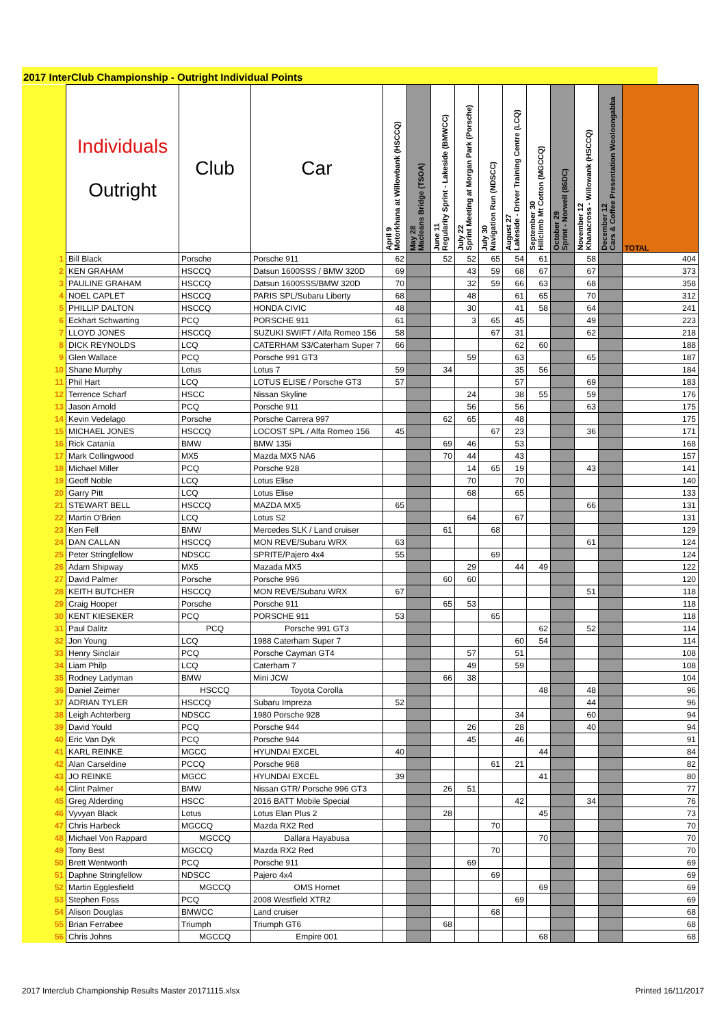2017 InterClub Championship - Outright Individual Points
| | Individuals Outright | Club | Car | April 9 Motorkhana at Willowbank (HSCCQ) | May 28 Macleans Bridge (TSOA) | June 11 Regularity Sprint - Lakeside (BMWCC) | July 22 Sprint Meeting at Morgan Park (Porsche) | July 30 Navigation Run (NDSCC) | August 27 Lakeside - Driver Training Centre (LCQ) | September 30 Hillclimb Mt Cotton (MGCCQ) | October 29 Sprint - Norwell (86DC) | November 12 Khanacross - Willowank (HSCCQ) | December 12 Cars & Coffee Presentation Wooloongabba | TOTAL |
| 1 | Bill Black | Porsche | Porsche 911 | 62 | | 52 | 52 | 65 | 54 | 61 | | 58 | | 404 |
| 2 | KEN GRAHAM | HSCCQ | Datsun 1600SSS / BMW 320D | 69 | | | 43 | 59 | 68 | 67 | | 67 | | 373 |
| 3 | PAULINE GRAHAM | HSCCQ | Datsun 1600SSS/BMW 320D | 70 | | | 32 | 59 | 66 | 63 | | 68 | | 358 |
| 4 | NOEL CAPLET | HSCCQ | PARIS SPL/Subaru Liberty | 68 | | | 48 | | 61 | 65 | | 70 | | 312 |
| 5 | PHILLIP DALTON | HSCCQ | HONDA CIVIC | 48 | | | 30 | | 41 | 58 | | 64 | | 241 |
| 6 | Eckhart Schwarting | PCQ | PORSCHE 911 | 61 | | | 3 | 65 | 45 | | | 49 | | 223 |
| 7 | LLOYD JONES | HSCCQ | SUZUKI SWIFT / Alfa Romeo 156 | 58 | | | | 67 | 31 | | | 62 | | 218 |
| 8 | DICK REYNOLDS | LCQ | CATERHAM S3/Caterham Super 7 | 66 | | | | | 62 | 60 | | | | 188 |
| 9 | Glen Wallace | PCQ | Porsche 991 GT3 | | | | 59 | | 63 | | | 65 | | 187 |
| 10 | Shane Murphy | Lotus | Lotus 7 | 59 | | 34 | | | 35 | 56 | | | | 184 |
| 11 | Phil Hart | LCQ | LOTUS ELISE / Porsche GT3 | 57 | | | | | 57 | | | 69 | | 183 |
| 12 | Terrence Scharf | HSCC | Nissan Skyline | | | | 24 | | 38 | 55 | | 59 | | 176 |
| 13 | Jason Arnold | PCQ | Porsche 911 | | | | 56 | | 56 | | | 63 | | 175 |
| 14 | Kevin Vedelago | Porsche | Porsche Carrera 997 | | | 62 | 65 | | 48 | | | | | 175 |
| 15 | MICHAEL JONES | HSCCQ | LOCOST SPL / Alfa Romeo 156 | 45 | | | | 67 | 23 | | | 36 | | 171 |
| 16 | Rick Catania | BMW | BMW 135i | | | 69 | 46 | | 53 | | | | | 168 |
| 17 | Mark Collingwood | MX5 | Mazda MX5 NA6 | | | 70 | 44 | | 43 | | | | | 157 |
| 18 | Michael Miller | PCQ | Porsche 928 | | | | 14 | 65 | 19 | | | 43 | | 141 |
| 19 | Geoff Noble | LCQ | Lotus Elise | | | | 70 | | 70 | | | | | 140 |
| 20 | Garry Pitt | LCQ | Lotus Elise | | | | 68 | | 65 | | | | | 133 |
| 21 | STEWART BELL | HSCCQ | MAZDA MX5 | 65 | | | | | | | | 66 | | 131 |
| 22 | Martin O'Brien | LCQ | Lotus S2 | | | | 64 | | 67 | | | | | 131 |
| 23 | Ken Fell | BMW | Mercedes SLK / Land cruiser | | | 61 | | 68 | | | | | | 129 |
| 24 | DAN CALLAN | HSCCQ | MON REVE/Subaru WRX | 63 | | | | | | | | 61 | | 124 |
| 25 | Peter Stringfellow | NDSCC | SPRITE/Pajero 4x4 | 55 | | | | 69 | | | | | | 124 |
| 26 | Adam Shipway | MX5 | Mazada MX5 | | | | 29 | | 44 | 49 | | | | 122 |
| 27 | David Palmer | Porsche | Porsche 996 | | | 60 | 60 | | | | | | | 120 |
| 28 | KEITH BUTCHER | HSCCQ | MON REVE/Subaru WRX | 67 | | | | | | | | 51 | | 118 |
| 29 | Craig Hooper | Porsche | Porsche 911 | | | 65 | 53 | | | | | | | 118 |
| 30 | KENT KIESEKER | PCQ | PORSCHE 911 | 53 | | | | 65 | | | | | | 118 |
| 31 | Paul Dalitz | PCQ | Porsche 991 GT3 | | | | | | | 62 | | 52 | | 114 |
| 32 | Jon Young | LCQ | 1988 Caterham Super 7 | | | | | | 60 | 54 | | | | 114 |
| 33 | Henry Sinclair | PCQ | Porsche Cayman GT4 | | | | 57 | | 51 | | | | | 108 |
| 34 | Liam Philp | LCQ | Caterham 7 | | | | 49 | | 59 | | | | | 108 |
| 35 | Rodney Ladyman | BMW | Mini JCW | | | 66 | 38 | | | | | | | 104 |
| 36 | Daniel Zeimer | HSCCQ | Toyota Corolla | | | | | | | 48 | | 48 | | 96 |
| 37 | ADRIAN TYLER | HSCCQ | Subaru Impreza | 52 | | | | | | | | 44 | | 96 |
| 38 | Leigh Achterberg | NDSCC | 1980 Porsche 928 | | | | | | 34 | | | 60 | | 94 |
| 39 | David Yould | PCQ | Porsche 944 | | | | 26 | | 28 | | | 40 | | 94 |
| 40 | Eric Van Dyk | PCQ | Porsche 944 | | | | 45 | | 46 | | | | | 91 |
| 41 | KARL REINKE | MGCC | HYUNDAI EXCEL | 40 | | | | | | 44 | | | | 84 |
| 42 | Alan Carseldine | PCCQ | Porsche 968 | | | | | 61 | 21 | | | | | 82 |
| 43 | JO REINKE | MGCC | HYUNDAI EXCEL | 39 | | | | | | 41 | | | | 80 |
| 44 | Clint Palmer | BMW | Nissan GTR/ Porsche 996 GT3 | | | 26 | 51 | | | | | | | 77 |
| 45 | Greg Alderding | HSCC | 2016 BATT Mobile Special | | | | | | 42 | | | 34 | | 76 |
| 46 | Vyvyan Black | Lotus | Lotus Elan Plus 2 | | | 28 | | | | 45 | | | | 73 |
| 47 | Chris Harbeck | MGCCQ | Mazda RX2 Red | | | | | 70 | | | | | | 70 |
| 48 | Michael Von Rappard | MGCCQ | Dallara Hayabusa | | | | | | | 70 | | | | 70 |
| 49 | Tony Best | MGCCQ | Mazda RX2 Red | | | | | 70 | | | | | | 70 |
| 50 | Brett Wentworth | PCQ | Porsche 911 | | | | 69 | | | | | | | 69 |
| 51 | Daphne Stringfellow | NDSCC | Pajero 4x4 | | | | | 69 | | | | | | 69 |
| 52 | Martin Egglesfield | MGCCQ | OMS Hornet | | | | | | | 69 | | | | 69 |
| 53 | Stephen Foss | PCQ | 2008 Westfield XTR2 | | | | | | 69 | | | | | 69 |
| 54 | Alison Douglas | BMWCC | Land cruiser | | | | | 68 | | | | | | 68 |
| 55 | Brian Ferrabee | Triumph | Triumph GT6 | | | 68 | | | | | | | | 68 |
| 56 | Chris Johns | MGCCQ | Empire 001 | | | | | | | 68 | | | | 68 |
2017 Interclub Championship Results Master 20171115.xlsx Printed 16/11/2017